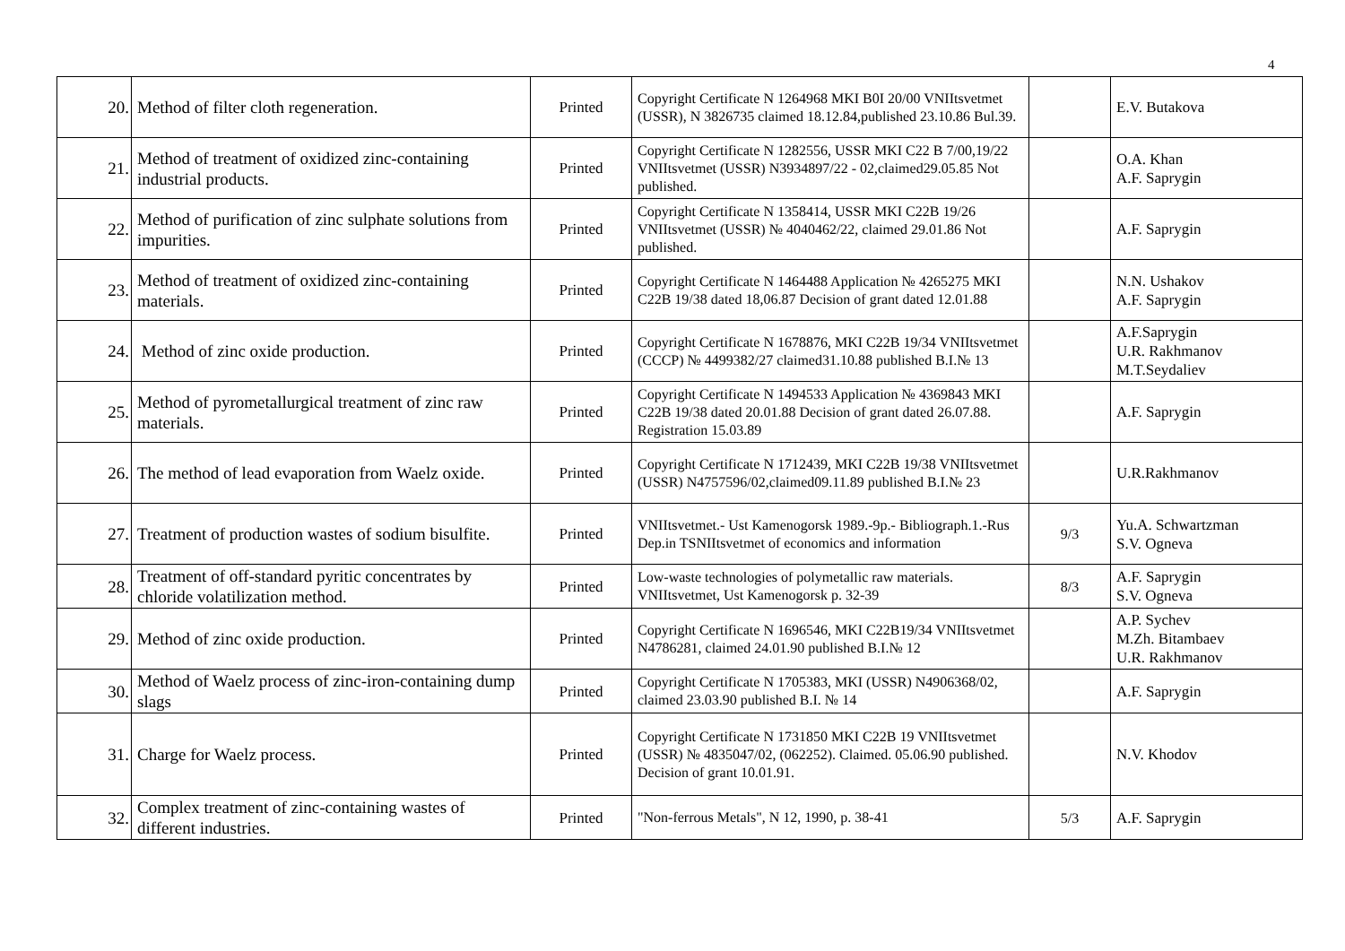4
| 20. | Method of filter cloth regeneration. | Printed | Copyright Certificate N 1264968 MKI B0I 20/00 VNIItsvetmet (USSR), N 3826735 claimed 18.12.84,published 23.10.86 Bul.39. | | E.V. Butakova |
| 21. | Method of treatment of oxidized zinc-containing industrial products. | Printed | Copyright Certificate N 1282556, USSR MKI C22 B 7/00,19/22 VNIItsvetmet (USSR) N3934897/22 - 02,claimed29.05.85 Not published. | | O.A. Khan A.F. Saprygin |
| 22. | Method of purification of zinc sulphate solutions from impurities. | Printed | Copyright Certificate N 1358414, USSR MKI C22B 19/26 VNIItsvetmet (USSR) № 4040462/22, claimed 29.01.86 Not published. | | A.F. Saprygin |
| 23. | Method of treatment of oxidized zinc-containing materials. | Printed | Copyright Certificate N 1464488 Application № 4265275 MKI C22B 19/38 dated 18,06.87 Decision of grant dated 12.01.88 | | N.N. Ushakov A.F. Saprygin |
| 24. | Method of zinc oxide production. | Printed | Copyright Certificate N 1678876, MKI C22B 19/34 VNIItsvetmet (CCCP) № 4499382/27 claimed31.10.88 published B.I.№ 13 | | A.F.Saprygin U.R. Rakhmanov M.T.Seydaliev |
| 25. | Method of pyrometallurgical treatment of zinc raw materials. | Printed | Copyright Certificate N 1494533 Application № 4369843 MKI C22B 19/38 dated 20.01.88 Decision of grant dated 26.07.88. Registration 15.03.89 | | A.F. Saprygin |
| 26. | The method of lead evaporation from Waelz oxide. | Printed | Copyright Certificate N 1712439, MKI C22B 19/38 VNIItsvetmet (USSR) N4757596/02,claimed09.11.89 published B.I.№ 23 | | U.R.Rakhmanov |
| 27. | Treatment of production wastes of sodium bisulfite. | Printed | VNIItsvetmet.- Ust Kamenogorsk 1989.-9p.- Bibliograph.1.-Rus Dep.in TSNIItsvetmet of economics and information | 9/3 | Yu.A. Schwartzman S.V. Ogneva |
| 28. | Treatment of off-standard pyritic concentrates by chloride volatilization method. | Printed | Low-waste technologies of polymetallic raw materials. VNIItsvetmet, Ust Kamenogorsk p. 32-39 | 8/3 | A.F. Saprygin S.V. Ogneva |
| 29. | Method of zinc oxide production. | Printed | Copyright Certificate N 1696546, MKI C22B19/34 VNIItsvetmet N4786281, claimed 24.01.90 published B.I.№ 12 | | A.P. Sychev M.Zh. Bitambaev U.R. Rakhmanov |
| 30. | Method of Waelz process of zinc-iron-containing dump slags | Printed | Copyright Certificate N 1705383, MKI (USSR) N4906368/02, claimed 23.03.90 published B.I. № 14 | | A.F. Saprygin |
| 31. | Charge for Waelz process. | Printed | Copyright Certificate N 1731850 MKI C22B 19 VNIItsvetmet (USSR) № 4835047/02, (062252). Claimed. 05.06.90 published. Decision of grant 10.01.91. | | N.V. Khodov |
| 32. | Complex treatment of zinc-containing wastes of different industries. | Printed | "Non-ferrous Metals", N 12, 1990, p. 38-41 | 5/3 | A.F. Saprygin |